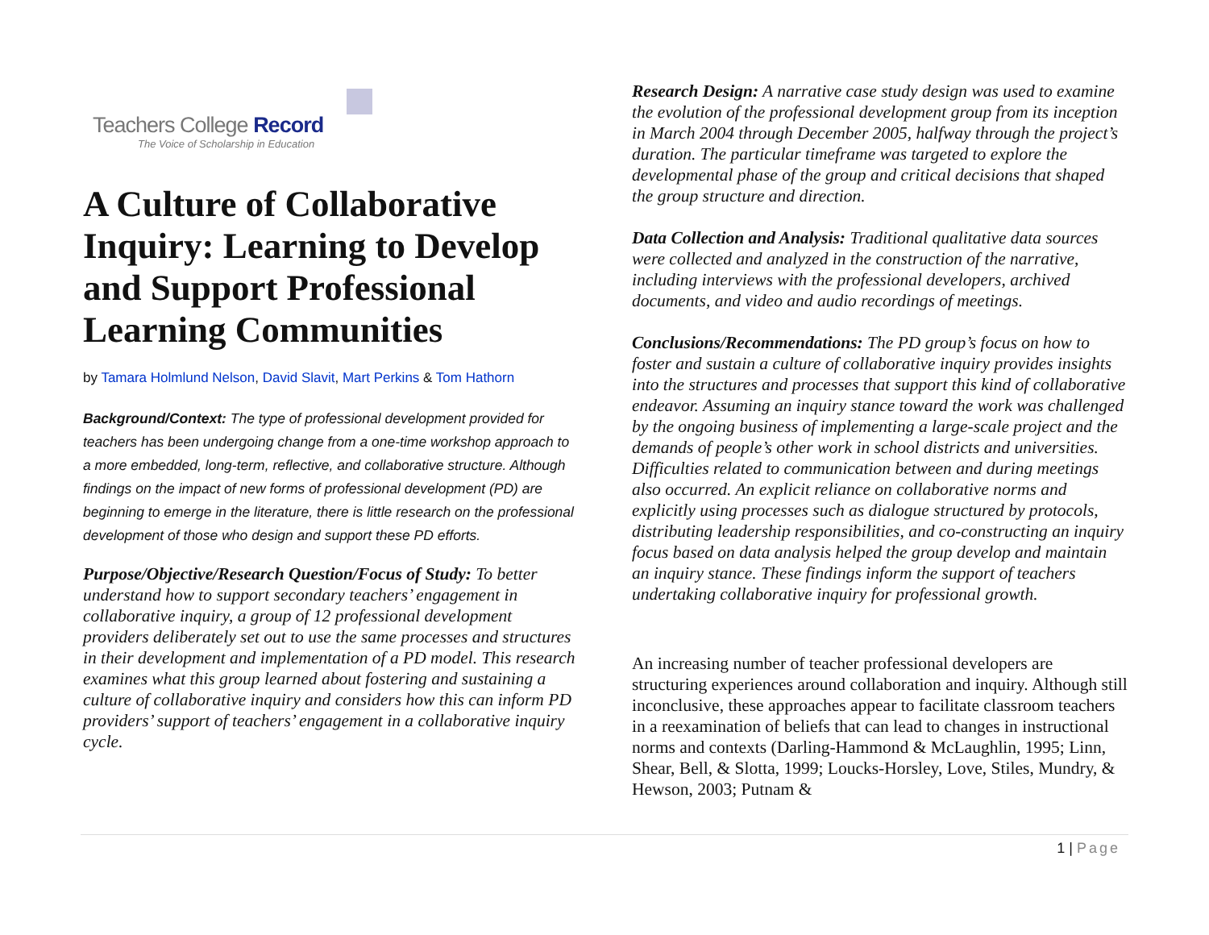Teachers College Record
The Voice of Scholarship in Education
A Culture of Collaborative Inquiry: Learning to Develop and Support Professional Learning Communities
by Tamara Holmlund Nelson, David Slavit, Mart Perkins & Tom Hathorn
Background/Context: The type of professional development provided for teachers has been undergoing change from a one-time workshop approach to a more embedded, long-term, reflective, and collaborative structure. Although findings on the impact of new forms of professional development (PD) are beginning to emerge in the literature, there is little research on the professional development of those who design and support these PD efforts.
Purpose/Objective/Research Question/Focus of Study: To better understand how to support secondary teachers’ engagement in collaborative inquiry, a group of 12 professional development providers deliberately set out to use the same processes and structures in their development and implementation of a PD model. This research examines what this group learned about fostering and sustaining a culture of collaborative inquiry and considers how this can inform PD providers’ support of teachers’ engagement in a collaborative inquiry cycle.
Research Design: A narrative case study design was used to examine the evolution of the professional development group from its inception in March 2004 through December 2005, halfway through the project’s duration. The particular timeframe was targeted to explore the developmental phase of the group and critical decisions that shaped the group structure and direction.
Data Collection and Analysis: Traditional qualitative data sources were collected and analyzed in the construction of the narrative, including interviews with the professional developers, archived documents, and video and audio recordings of meetings.
Conclusions/Recommendations: The PD group’s focus on how to foster and sustain a culture of collaborative inquiry provides insights into the structures and processes that support this kind of collaborative endeavor. Assuming an inquiry stance toward the work was challenged by the ongoing business of implementing a large-scale project and the demands of people’s other work in school districts and universities. Difficulties related to communication between and during meetings also occurred. An explicit reliance on collaborative norms and explicitly using processes such as dialogue structured by protocols, distributing leadership responsibilities, and co-constructing an inquiry focus based on data analysis helped the group develop and maintain an inquiry stance. These findings inform the support of teachers undertaking collaborative inquiry for professional growth.
An increasing number of teacher professional developers are structuring experiences around collaboration and inquiry. Although still inconclusive, these approaches appear to facilitate classroom teachers in a reexamination of beliefs that can lead to changes in instructional norms and contexts (Darling-Hammond & McLaughlin, 1995; Linn, Shear, Bell, & Slotta, 1999; Loucks-Horsley, Love, Stiles, Mundry, & Hewson, 2003; Putnam &
1 | Page